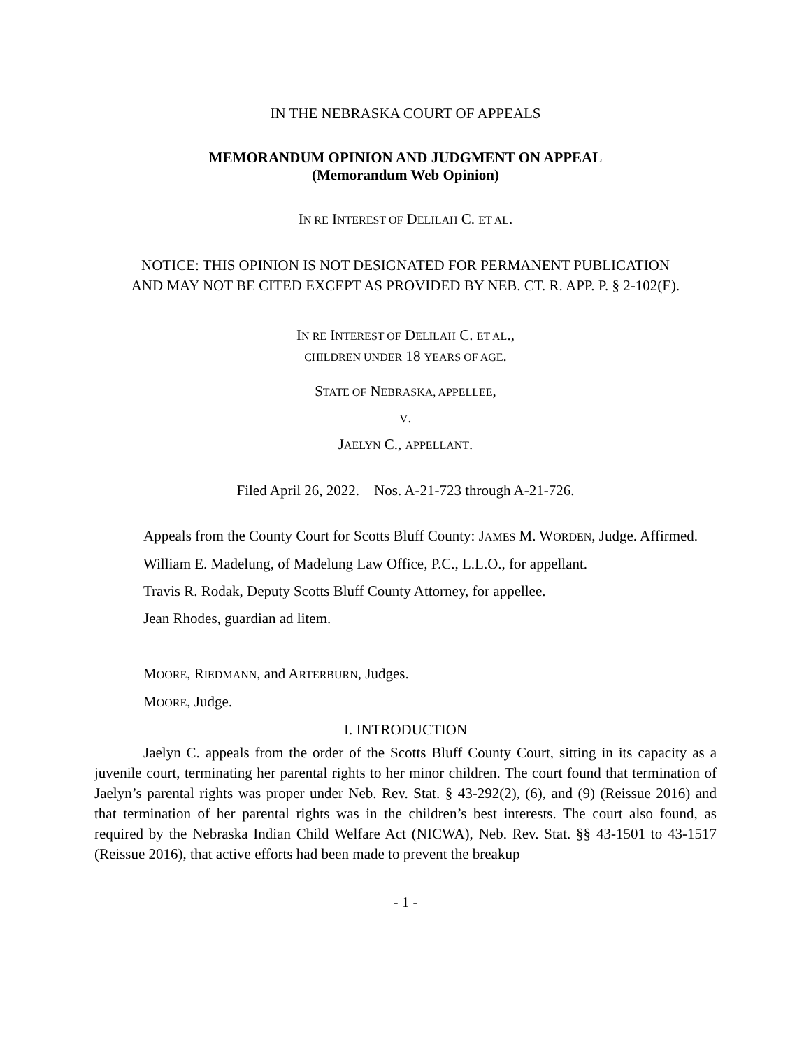IN THE NEBRASKA COURT OF APPEALS
MEMORANDUM OPINION AND JUDGMENT ON APPEAL
(Memorandum Web Opinion)
IN RE INTEREST OF DELILAH C. ET AL.
NOTICE: THIS OPINION IS NOT DESIGNATED FOR PERMANENT PUBLICATION
AND MAY NOT BE CITED EXCEPT AS PROVIDED BY NEB. CT. R. APP. P. § 2-102(E).
IN RE INTEREST OF DELILAH C. ET AL.,
CHILDREN UNDER 18 YEARS OF AGE.
STATE OF NEBRASKA, APPELLEE,
V.
JAELYN C., APPELLANT.
Filed April 26, 2022. Nos. A-21-723 through A-21-726.
Appeals from the County Court for Scotts Bluff County: JAMES M. WORDEN, Judge. Affirmed.
William E. Madelung, of Madelung Law Office, P.C., L.L.O., for appellant.
Travis R. Rodak, Deputy Scotts Bluff County Attorney, for appellee.
Jean Rhodes, guardian ad litem.
MOORE, RIEDMANN, and ARTERBURN, Judges.
MOORE, Judge.
I. INTRODUCTION
Jaelyn C. appeals from the order of the Scotts Bluff County Court, sitting in its capacity as a juvenile court, terminating her parental rights to her minor children. The court found that termination of Jaelyn’s parental rights was proper under Neb. Rev. Stat. § 43-292(2), (6), and (9) (Reissue 2016) and that termination of her parental rights was in the children’s best interests. The court also found, as required by the Nebraska Indian Child Welfare Act (NICWA), Neb. Rev. Stat. §§ 43-1501 to 43-1517 (Reissue 2016), that active efforts had been made to prevent the breakup
- 1 -